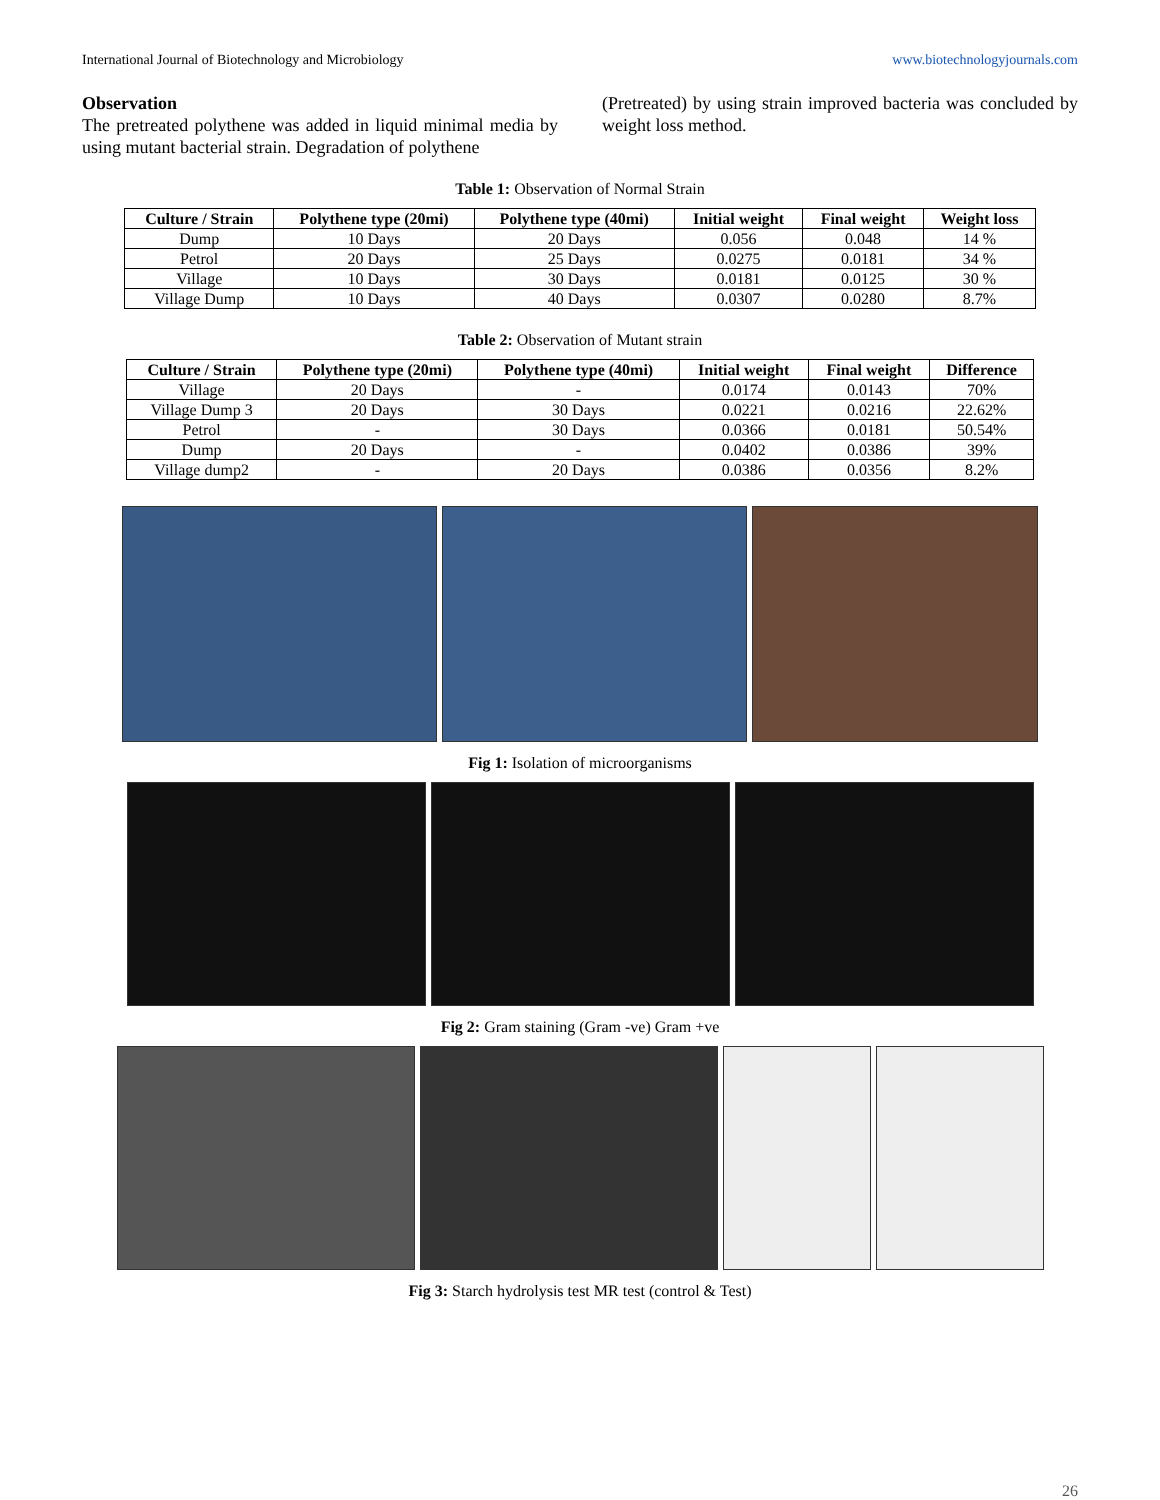International Journal of Biotechnology and Microbiology www.biotechnologyjournals.com
Observation
The pretreated polythene was added in liquid minimal media by using mutant bacterial strain. Degradation of polythene
(Pretreated) by using strain improved bacteria was concluded by weight loss method.
Table 1: Observation of Normal Strain
| Culture / Strain | Polythene type (20mi) | Polythene type (40mi) | Initial weight | Final weight | Weight loss |
| --- | --- | --- | --- | --- | --- |
| Dump | 10 Days | 20 Days | 0.056 | 0.048 | 14 % |
| Petrol | 20 Days | 25 Days | 0.0275 | 0.0181 | 34 % |
| Village | 10 Days | 30 Days | 0.0181 | 0.0125 | 30 % |
| Village Dump | 10 Days | 40 Days | 0.0307 | 0.0280 | 8.7% |
Table 2: Observation of Mutant strain
| Culture / Strain | Polythene type (20mi) | Polythene type (40mi) | Initial weight | Final weight | Difference |
| --- | --- | --- | --- | --- | --- |
| Village | 20 Days | - | 0.0174 | 0.0143 | 70% |
| Village Dump 3 | 20 Days | 30 Days | 0.0221 | 0.0216 | 22.62% |
| Petrol | - | 30 Days | 0.0366 | 0.0181 | 50.54% |
| Dump | 20 Days | - | 0.0402 | 0.0386 | 39% |
| Village dump2 | - | 20 Days | 0.0386 | 0.0356 | 8.2% |
Fig 1: Isolation of microorganisms
Fig 2: Gram staining (Gram -ve) Gram +ve
Fig 3: Starch hydrolysis test MR test (control & Test)
26